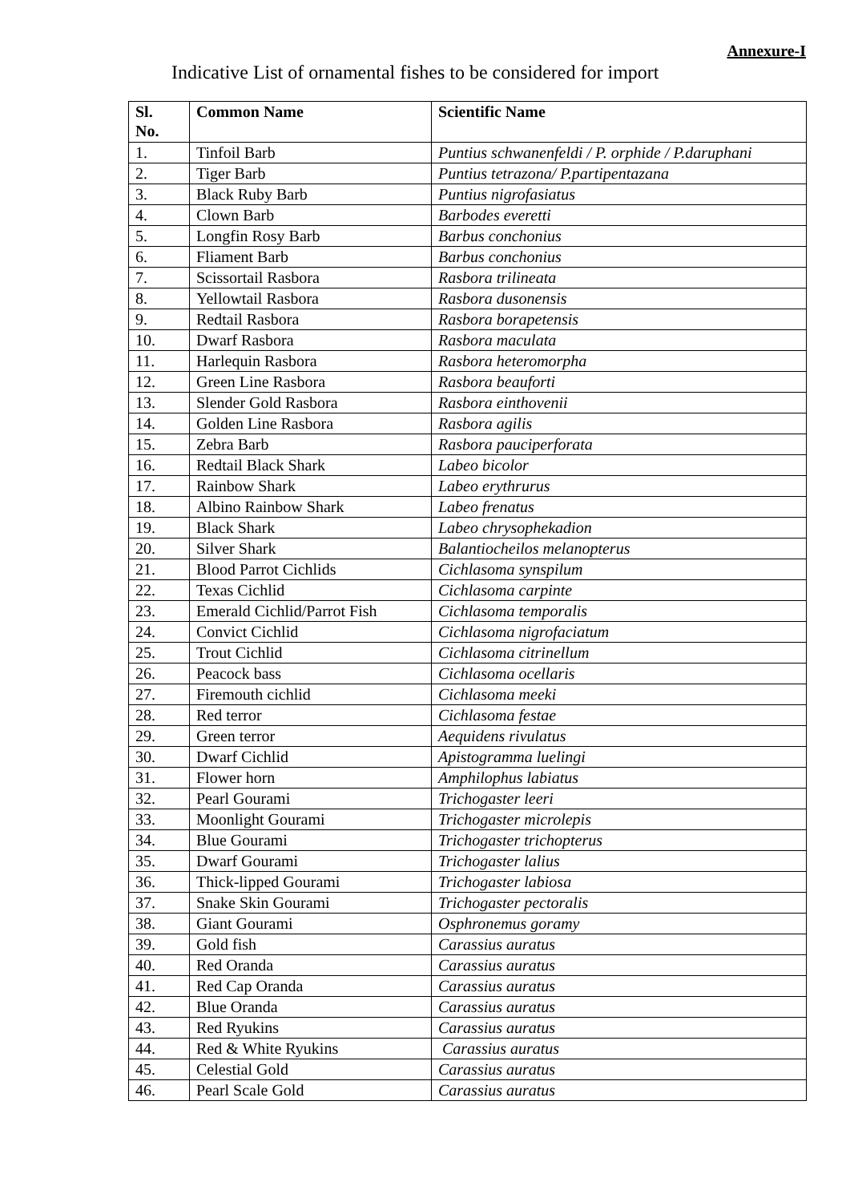Annexure-I
Indicative List of ornamental fishes to be considered for import
| Sl. No. | Common Name | Scientific Name |
| --- | --- | --- |
| 1. | Tinfoil Barb | Puntius schwanenfeldi / P. orphide / P.daruphani |
| 2. | Tiger Barb | Puntius tetrazona/ P.partipentazana |
| 3. | Black Ruby Barb | Puntius nigrofasiatus |
| 4. | Clown Barb | Barbodes everetti |
| 5. | Longfin Rosy Barb | Barbus conchonius |
| 6. | Fliament Barb | Barbus conchonius |
| 7. | Scissortail Rasbora | Rasbora trilineata |
| 8. | Yellowtail Rasbora | Rasbora dusonensis |
| 9. | Redtail Rasbora | Rasbora borapetensis |
| 10. | Dwarf Rasbora | Rasbora maculata |
| 11. | Harlequin Rasbora | Rasbora heteromorpha |
| 12. | Green Line Rasbora | Rasbora beauforti |
| 13. | Slender Gold Rasbora | Rasbora einthovenii |
| 14. | Golden Line Rasbora | Rasbora agilis |
| 15. | Zebra Barb | Rasbora pauciperforata |
| 16. | Redtail Black Shark | Labeo bicolor |
| 17. | Rainbow Shark | Labeo erythrurus |
| 18. | Albino Rainbow Shark | Labeo frenatus |
| 19. | Black Shark | Labeo chrysophekadion |
| 20. | Silver Shark | Balantiocheilos melanopterus |
| 21. | Blood Parrot Cichlids | Cichlasoma synspilum |
| 22. | Texas Cichlid | Cichlasoma carpinte |
| 23. | Emerald Cichlid/Parrot Fish | Cichlasoma temporalis |
| 24. | Convict Cichlid | Cichlasoma nigrofaciatum |
| 25. | Trout Cichlid | Cichlasoma citrinellum |
| 26. | Peacock bass | Cichlasoma ocellaris |
| 27. | Firemouth cichlid | Cichlasoma meeki |
| 28. | Red terror | Cichlasoma festae |
| 29. | Green terror | Aequidens rivulatus |
| 30. | Dwarf Cichlid | Apistogramma luelingi |
| 31. | Flower horn | Amphilophus labiatus |
| 32. | Pearl Gourami | Trichogaster leeri |
| 33. | Moonlight Gourami | Trichogaster microlepis |
| 34. | Blue Gourami | Trichogaster trichopterus |
| 35. | Dwarf Gourami | Trichogaster lalius |
| 36. | Thick-lipped Gourami | Trichogaster labiosa |
| 37. | Snake Skin Gourami | Trichogaster pectoralis |
| 38. | Giant Gourami | Osphronemus goramy |
| 39. | Gold fish | Carassius auratus |
| 40. | Red Oranda | Carassius auratus |
| 41. | Red Cap Oranda | Carassius auratus |
| 42. | Blue Oranda | Carassius auratus |
| 43. | Red Ryukins | Carassius auratus |
| 44. | Red & White Ryukins | Carassius auratus |
| 45. | Celestial Gold | Carassius auratus |
| 46. | Pearl Scale Gold | Carassius auratus |